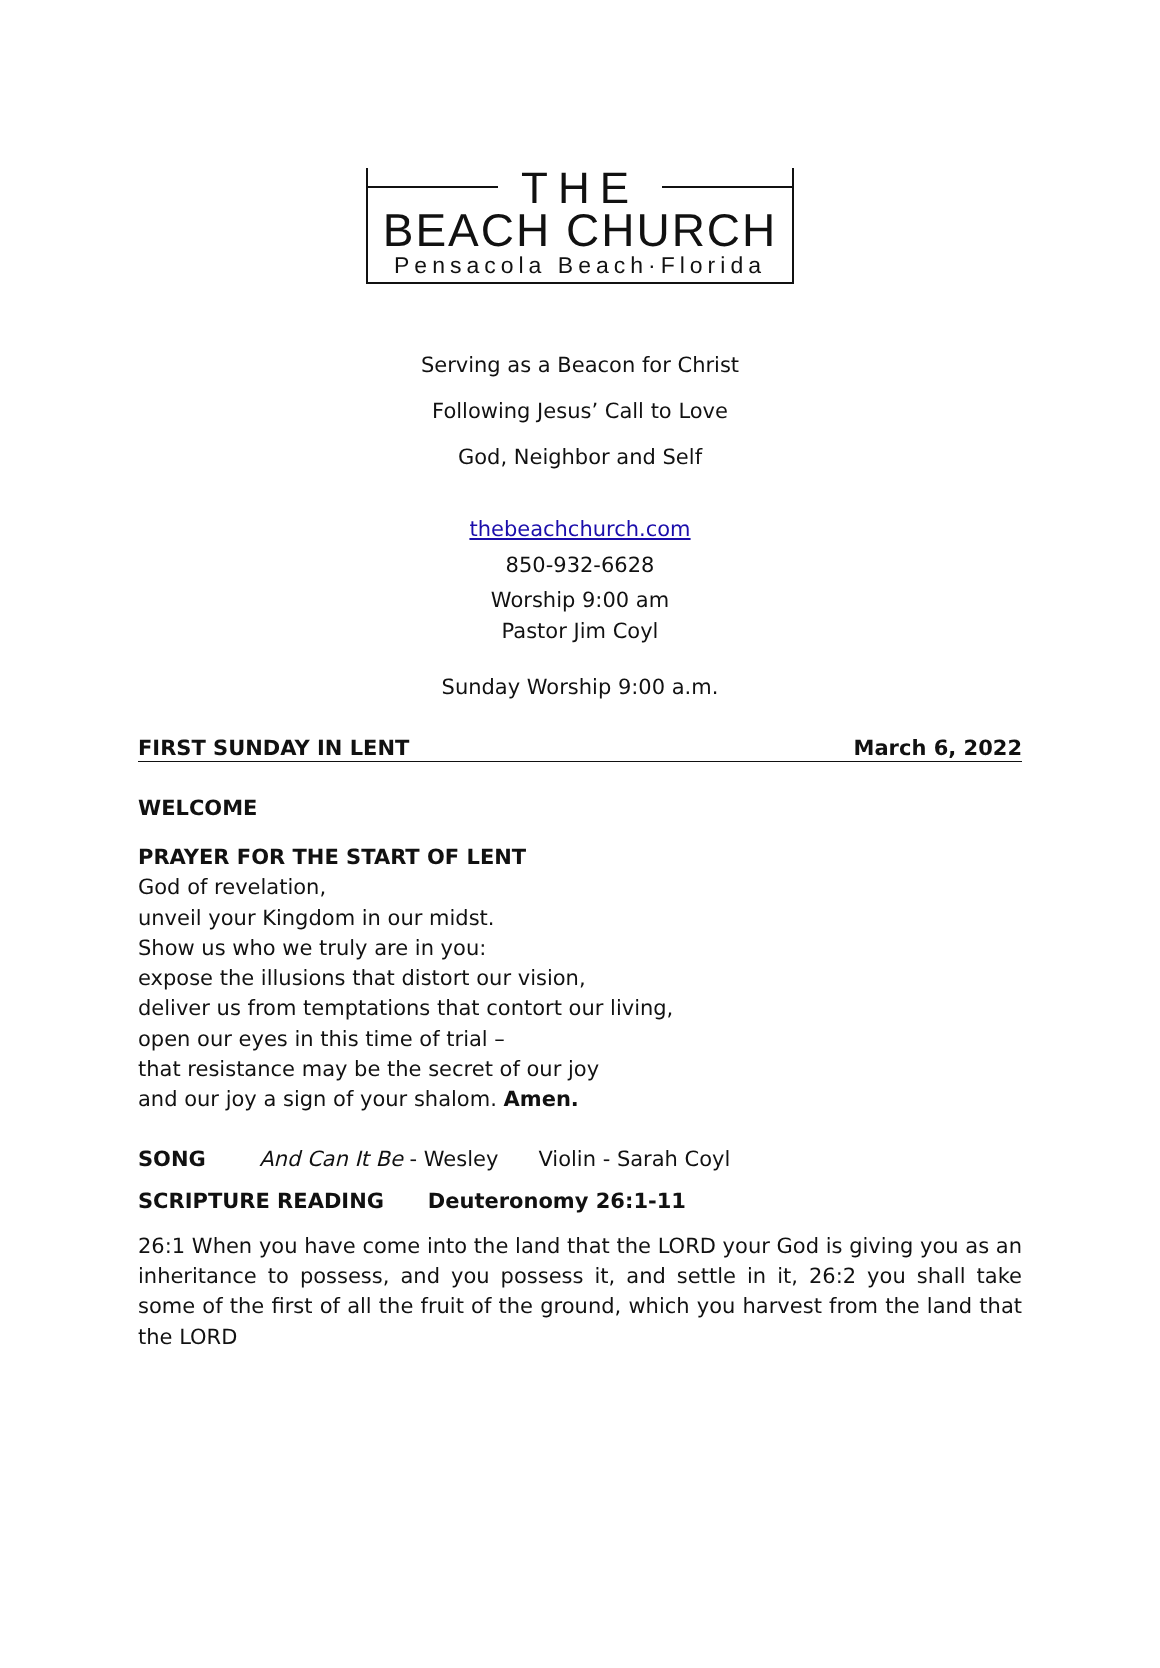THE
BEACH CHURCH
Pensacola Beach·Florida
Serving as a Beacon for Christ
Following Jesus’ Call to Love
God, Neighbor and Self
thebeachchurch.com
850-932-6628
Worship 9:00 am
Pastor Jim Coyl
Sunday Worship 9:00 a.m.
FIRST SUNDAY IN LENT March 6, 2022
WELCOME
PRAYER FOR THE START OF LENT
God of revelation,
unveil your Kingdom in our midst.
Show us who we truly are in you:
expose the illusions that distort our vision,
deliver us from temptations that contort our living,
open our eyes in this time of trial –
that resistance may be the secret of our joy
and our joy a sign of your shalom. Amen.
SONG And Can It Be - Wesley Violin - Sarah Coyl
SCRIPTURE READING Deuteronomy 26:1-11
26:1 When you have come into the land that the LORD your God is giving you as an inheritance to possess, and you possess it, and settle in it, 26:2 you shall take some of the first of all the fruit of the ground, which you harvest from the land that the LORD